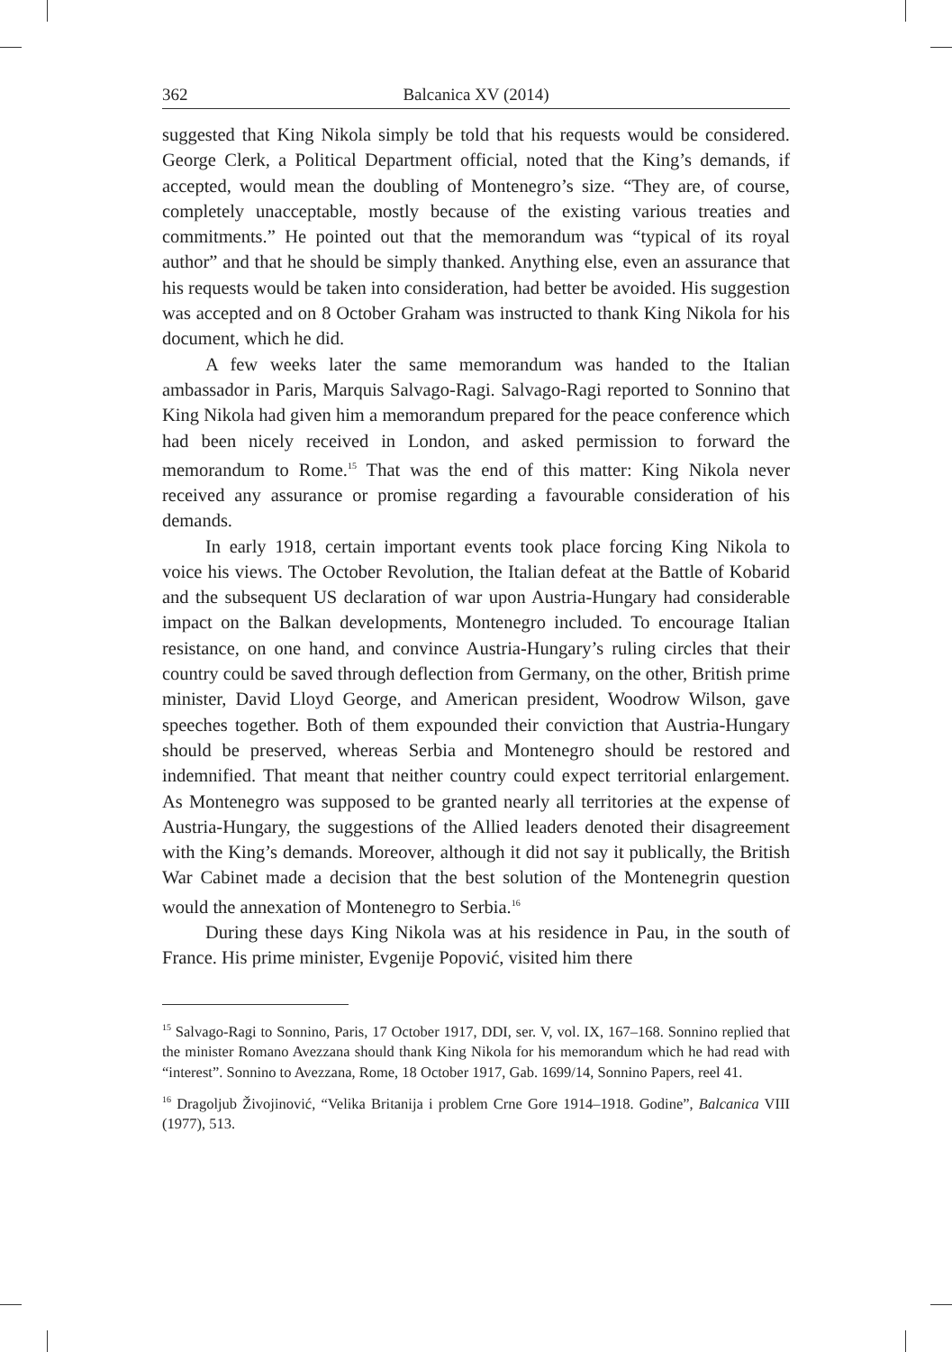362 Balcanica XV (2014)
suggested that King Nikola simply be told that his requests would be considered. George Clerk, a Political Department official, noted that the King’s demands, if accepted, would mean the doubling of Montenegro’s size. “They are, of course, completely unacceptable, mostly because of the existing various treaties and commitments.” He pointed out that the memorandum was “typical of its royal author” and that he should be simply thanked. Anything else, even an assurance that his requests would be taken into consideration, had better be avoided. His suggestion was accepted and on 8 October Graham was instructed to thank King Nikola for his document, which he did.
A few weeks later the same memorandum was handed to the Italian ambassador in Paris, Marquis Salvago-Ragi. Salvago-Ragi reported to Sonnino that King Nikola had given him a memorandum prepared for the peace conference which had been nicely received in London, and asked permission to forward the memorandum to Rome.<sup>15</sup> That was the end of this matter: King Nikola never received any assurance or promise regarding a favourable consideration of his demands.
In early 1918, certain important events took place forcing King Nikola to voice his views. The October Revolution, the Italian defeat at the Battle of Kobarid and the subsequent US declaration of war upon Austria-Hungary had considerable impact on the Balkan developments, Montenegro included. To encourage Italian resistance, on one hand, and convince Austria-Hungary’s ruling circles that their country could be saved through deflection from Germany, on the other, British prime minister, David Lloyd George, and American president, Woodrow Wilson, gave speeches together. Both of them expounded their conviction that Austria-Hungary should be preserved, whereas Serbia and Montenegro should be restored and indemnified. That meant that neither country could expect territorial enlargement. As Montenegro was supposed to be granted nearly all territories at the expense of Austria-Hungary, the suggestions of the Allied leaders denoted their disagreement with the King’s demands. Moreover, although it did not say it publically, the British War Cabinet made a decision that the best solution of the Montenegrin question would the annexation of Montenegro to Serbia.<sup>16</sup>
During these days King Nikola was at his residence in Pau, in the south of France. His prime minister, Evgenije Popović, visited him there
<sup>15</sup> Salvago-Ragi to Sonnino, Paris, 17 October 1917, DDI, ser. V, vol. IX, 167–168. Sonnino replied that the minister Romano Avezzana should thank King Nikola for his memorandum which he had read with “interest”. Sonnino to Avezzana, Rome, 18 October 1917, Gab. 1699/14, Sonnino Papers, reel 41.
<sup>16</sup> Dragoljub Živojinović, “Velika Britanija i problem Crne Gore 1914–1918. Godine”, Balcanica VIII (1977), 513.